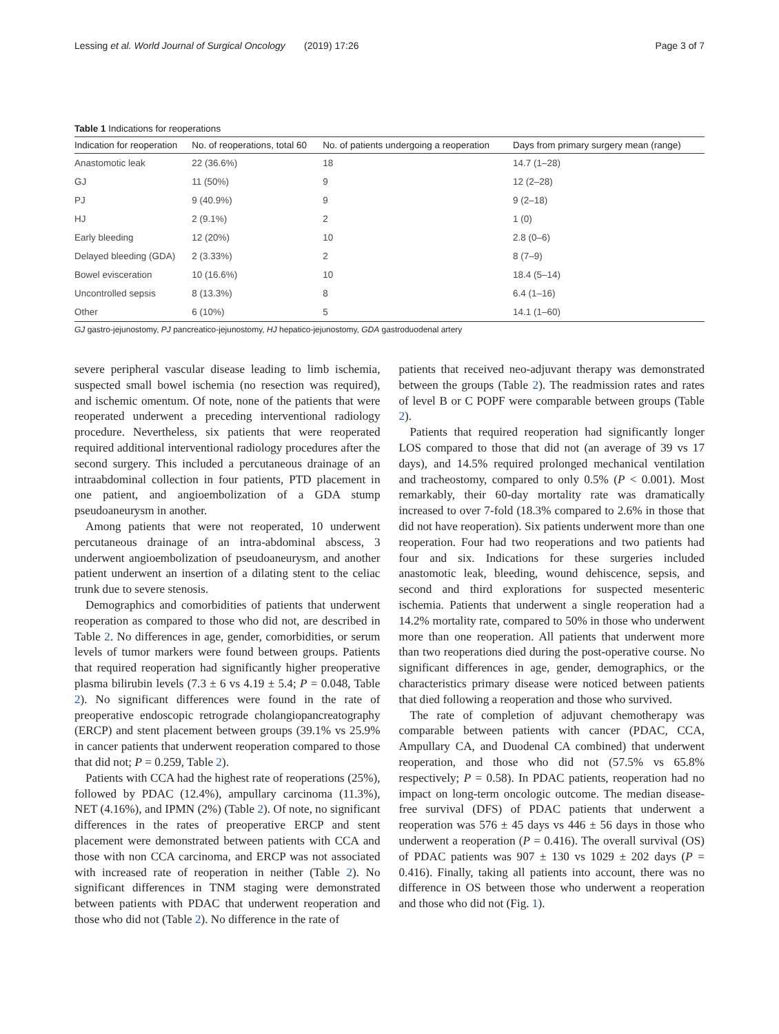Lessing et al. World Journal of Surgical Oncology (2019) 17:26 Page 3 of 7
Table 1 Indications for reoperations
| Indication for reoperation | No. of reoperations, total 60 | No. of patients undergoing a reoperation | Days from primary surgery mean (range) |
| --- | --- | --- | --- |
| Anastomotic leak | 22 (36.6%) | 18 | 14.7 (1–28) |
| GJ | 11 (50%) | 9 | 12 (2–28) |
| PJ | 9 (40.9%) | 9 | 9 (2–18) |
| HJ | 2 (9.1%) | 2 | 1 (0) |
| Early bleeding | 12 (20%) | 10 | 2.8 (0–6) |
| Delayed bleeding (GDA) | 2 (3.33%) | 2 | 8 (7–9) |
| Bowel evisceration | 10 (16.6%) | 10 | 18.4 (5–14) |
| Uncontrolled sepsis | 8 (13.3%) | 8 | 6.4 (1–16) |
| Other | 6 (10%) | 5 | 14.1 (1–60) |
GJ gastro-jejunostomy, PJ pancreatico-jejunostomy, HJ hepatico-jejunostomy, GDA gastroduodenal artery
severe peripheral vascular disease leading to limb ischemia, suspected small bowel ischemia (no resection was required), and ischemic omentum. Of note, none of the patients that were reoperated underwent a preceding interventional radiology procedure. Nevertheless, six patients that were reoperated required additional interventional radiology procedures after the second surgery. This included a percutaneous drainage of an intraabdominal collection in four patients, PTD placement in one patient, and angioembolization of a GDA stump pseudoaneurysm in another.
Among patients that were not reoperated, 10 underwent percutaneous drainage of an intra-abdominal abscess, 3 underwent angioembolization of pseudoaneurysm, and another patient underwent an insertion of a dilating stent to the celiac trunk due to severe stenosis.
Demographics and comorbidities of patients that underwent reoperation as compared to those who did not, are described in Table 2. No differences in age, gender, comorbidities, or serum levels of tumor markers were found between groups. Patients that required reoperation had significantly higher preoperative plasma bilirubin levels (7.3 ± 6 vs 4.19 ± 5.4; P = 0.048, Table 2). No significant differences were found in the rate of preoperative endoscopic retrograde cholangiopancreatography (ERCP) and stent placement between groups (39.1% vs 25.9% in cancer patients that underwent reoperation compared to those that did not; P = 0.259, Table 2).
Patients with CCA had the highest rate of reoperations (25%), followed by PDAC (12.4%), ampullary carcinoma (11.3%), NET (4.16%), and IPMN (2%) (Table 2). Of note, no significant differences in the rates of preoperative ERCP and stent placement were demonstrated between patients with CCA and those with non CCA carcinoma, and ERCP was not associated with increased rate of reoperation in neither (Table 2). No significant differences in TNM staging were demonstrated between patients with PDAC that underwent reoperation and those who did not (Table 2). No difference in the rate of
patients that received neo-adjuvant therapy was demonstrated between the groups (Table 2). The readmission rates and rates of level B or C POPF were comparable between groups (Table 2).
Patients that required reoperation had significantly longer LOS compared to those that did not (an average of 39 vs 17 days), and 14.5% required prolonged mechanical ventilation and tracheostomy, compared to only 0.5% (P < 0.001). Most remarkably, their 60-day mortality rate was dramatically increased to over 7-fold (18.3% compared to 2.6% in those that did not have reoperation). Six patients underwent more than one reoperation. Four had two reoperations and two patients had four and six. Indications for these surgeries included anastomotic leak, bleeding, wound dehiscence, sepsis, and second and third explorations for suspected mesenteric ischemia. Patients that underwent a single reoperation had a 14.2% mortality rate, compared to 50% in those who underwent more than one reoperation. All patients that underwent more than two reoperations died during the post-operative course. No significant differences in age, gender, demographics, or the characteristics primary disease were noticed between patients that died following a reoperation and those who survived.
The rate of completion of adjuvant chemotherapy was comparable between patients with cancer (PDAC, CCA, Ampullary CA, and Duodenal CA combined) that underwent reoperation, and those who did not (57.5% vs 65.8% respectively; P = 0.58). In PDAC patients, reoperation had no impact on long-term oncologic outcome. The median disease-free survival (DFS) of PDAC patients that underwent a reoperation was 576 ± 45 days vs 446 ± 56 days in those who underwent a reoperation (P = 0.416). The overall survival (OS) of PDAC patients was 907 ± 130 vs 1029 ± 202 days (P = 0.416). Finally, taking all patients into account, there was no difference in OS between those who underwent a reoperation and those who did not (Fig. 1).